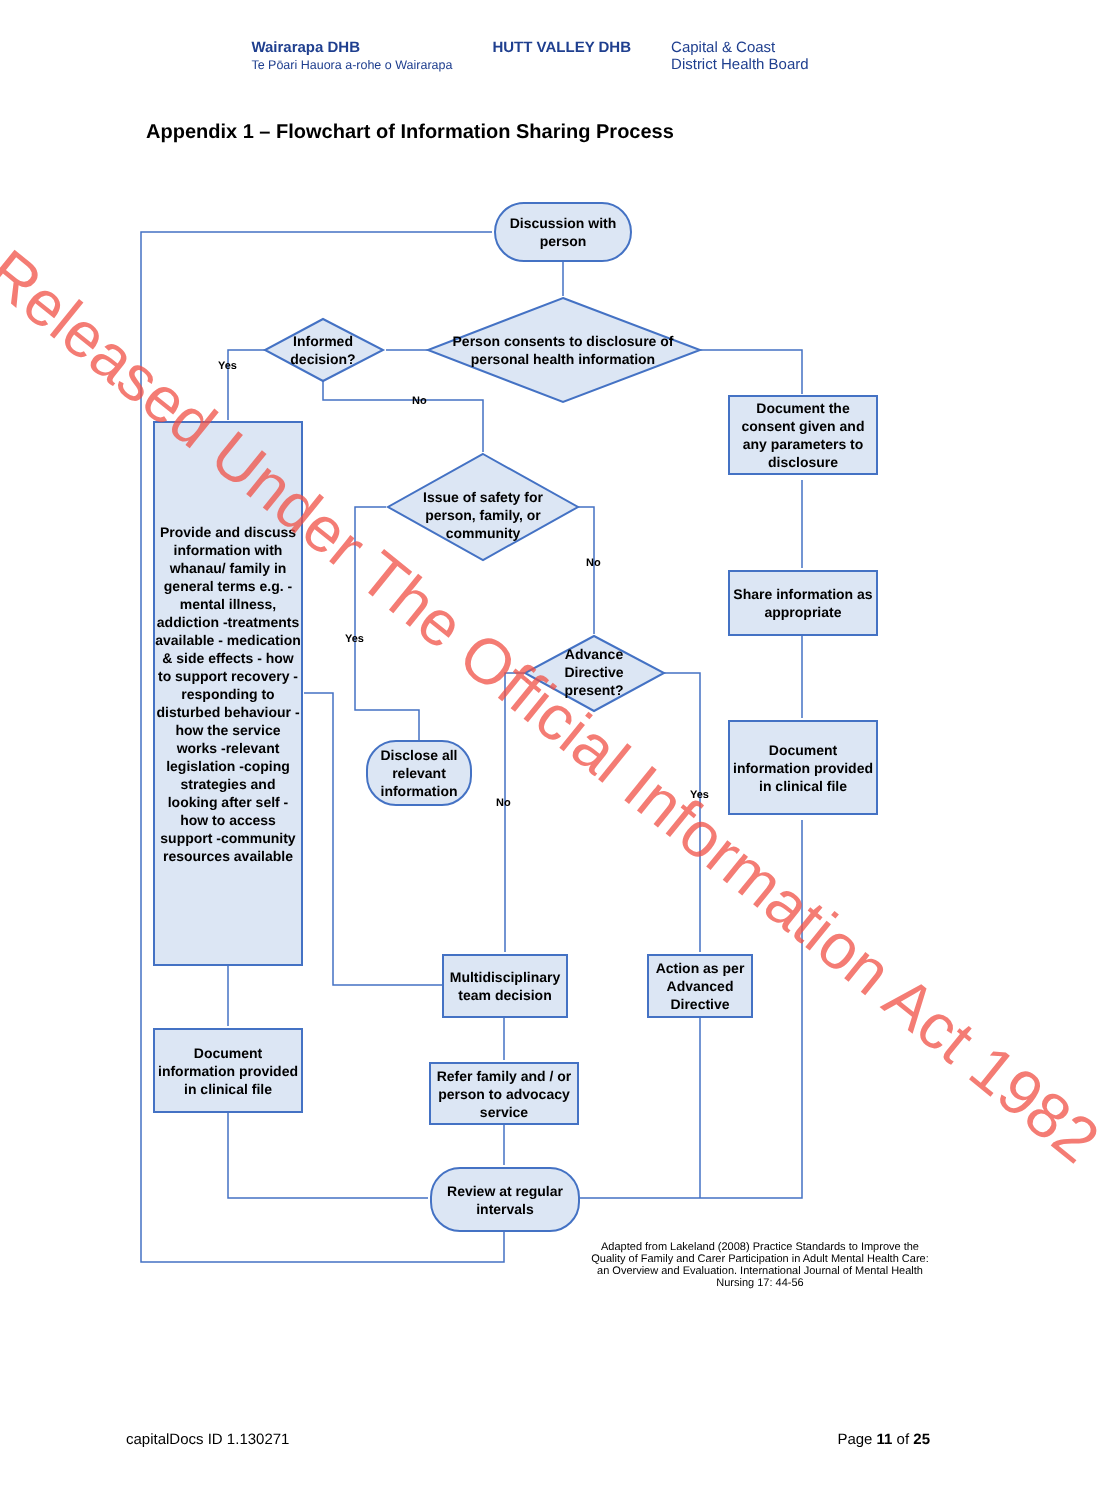Wairarapa DHB
Te Pōari Hauora a-rohe o Wairarapa
HUTT VALLEY DHB Capital & Coast
District Health Board
Appendix 1 – Flowchart of Information Sharing Process
Discussion with person
Person consents to disclosure of personal health information
Informed decision?
Yes
No
Document the consent given and any parameters to disclosure
Provide and discuss information with whanau/ family in general terms e.g. -mental illness, addiction -treatments available - medication & side effects - how to support recovery -responding to disturbed behaviour -how the service works -relevant legislation -coping strategies and looking after self - how to access support -community resources available
Issue of safety for person, family, or community
No
Yes
Share information as appropriate
Advance Directive present?
Disclose all relevant information
Document information provided in clinical file
No
Yes
Multidisciplinary team decision
Action as per Advanced Directive
Document information provided in clinical file
Refer family and / or person to advocacy service
Review at regular intervals
Adapted from Lakeland (2008) Practice Standards to Improve the Quality of Family and Carer Participation in Adult Mental Health Care: an Overview and Evaluation. International Journal of Mental Health Nursing 17: 44-56
Released Under The Official Information Act 1982
capitalDocs ID 1.130271 Page 11 of 25